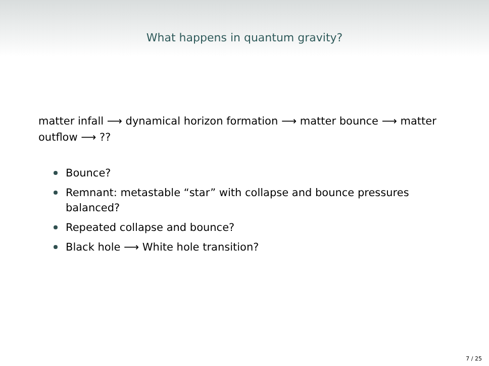What happens in quantum gravity?
matter infall ⟶ dynamical horizon formation ⟶ matter bounce ⟶ matter outflow ⟶ ??
Bounce?
Remnant: metastable “star” with collapse and bounce pressures balanced?
Repeated collapse and bounce?
Black hole ⟶ White hole transition?
7 / 25